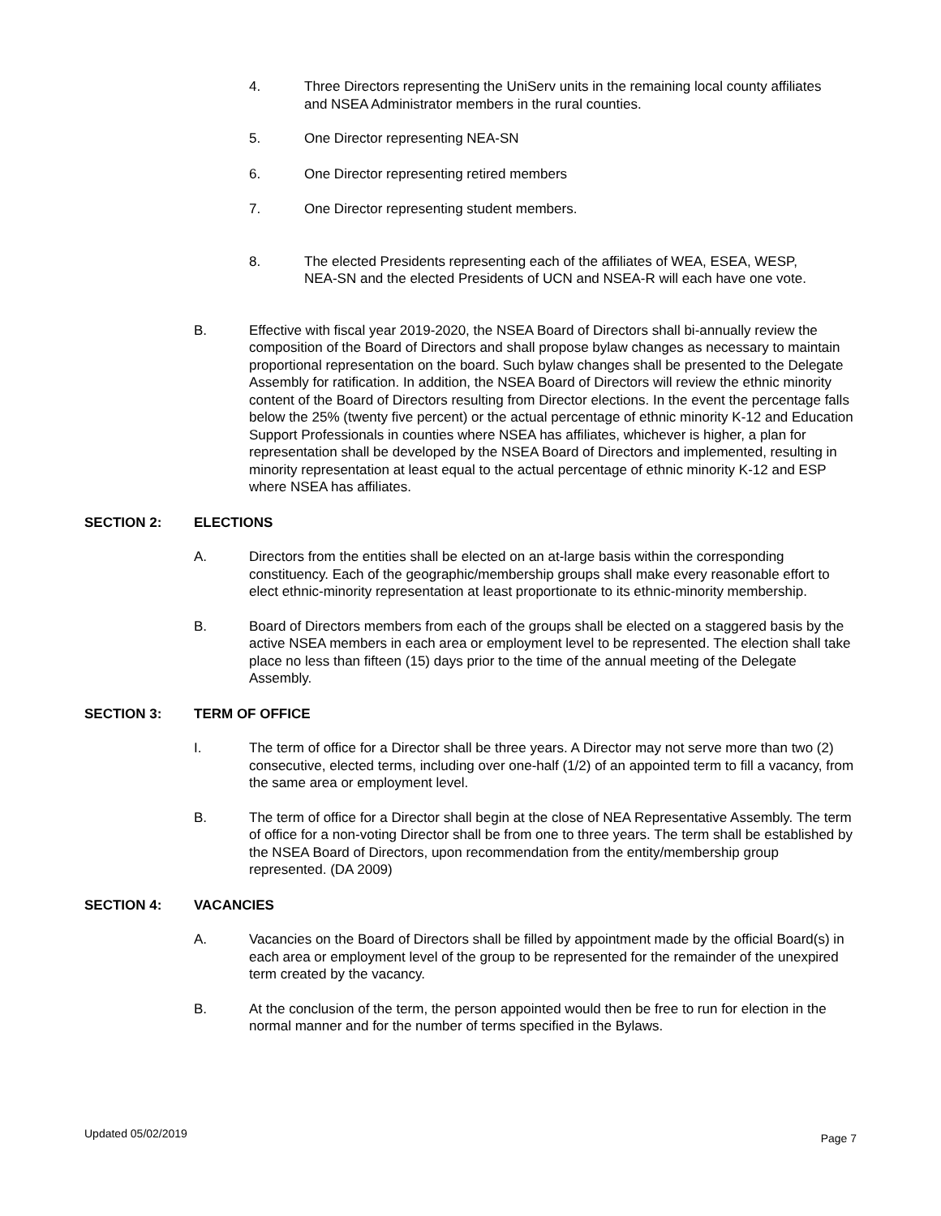4. Three Directors representing the UniServ units in the remaining local county affiliates and NSEA Administrator members in the rural counties.
5. One Director representing NEA-SN
6. One Director representing retired members
7. One Director representing student members.
8. The elected Presidents representing each of the affiliates of WEA, ESEA, WESP, NEA-SN and the elected Presidents of UCN and NSEA-R will each have one vote.
B. Effective with fiscal year 2019-2020, the NSEA Board of Directors shall bi-annually review the composition of the Board of Directors and shall propose bylaw changes as necessary to maintain proportional representation on the board. Such bylaw changes shall be presented to the Delegate Assembly for ratification. In addition, the NSEA Board of Directors will review the ethnic minority content of the Board of Directors resulting from Director elections. In the event the percentage falls below the 25% (twenty five percent) or the actual percentage of ethnic minority K-12 and Education Support Professionals in counties where NSEA has affiliates, whichever is higher, a plan for representation shall be developed by the NSEA Board of Directors and implemented, resulting in minority representation at least equal to the actual percentage of ethnic minority K-12 and ESP where NSEA has affiliates.
SECTION 2: ELECTIONS
A. Directors from the entities shall be elected on an at-large basis within the corresponding constituency. Each of the geographic/membership groups shall make every reasonable effort to elect ethnic-minority representation at least proportionate to its ethnic-minority membership.
B. Board of Directors members from each of the groups shall be elected on a staggered basis by the active NSEA members in each area or employment level to be represented. The election shall take place no less than fifteen (15) days prior to the time of the annual meeting of the Delegate Assembly.
SECTION 3: TERM OF OFFICE
I. The term of office for a Director shall be three years. A Director may not serve more than two (2) consecutive, elected terms, including over one-half (1/2) of an appointed term to fill a vacancy, from the same area or employment level.
B. The term of office for a Director shall begin at the close of NEA Representative Assembly. The term of office for a non-voting Director shall be from one to three years. The term shall be established by the NSEA Board of Directors, upon recommendation from the entity/membership group represented. (DA 2009)
SECTION 4: VACANCIES
A. Vacancies on the Board of Directors shall be filled by appointment made by the official Board(s) in each area or employment level of the group to be represented for the remainder of the unexpired term created by the vacancy.
B. At the conclusion of the term, the person appointed would then be free to run for election in the normal manner and for the number of terms specified in the Bylaws.
Updated 05/02/2019 Page 7